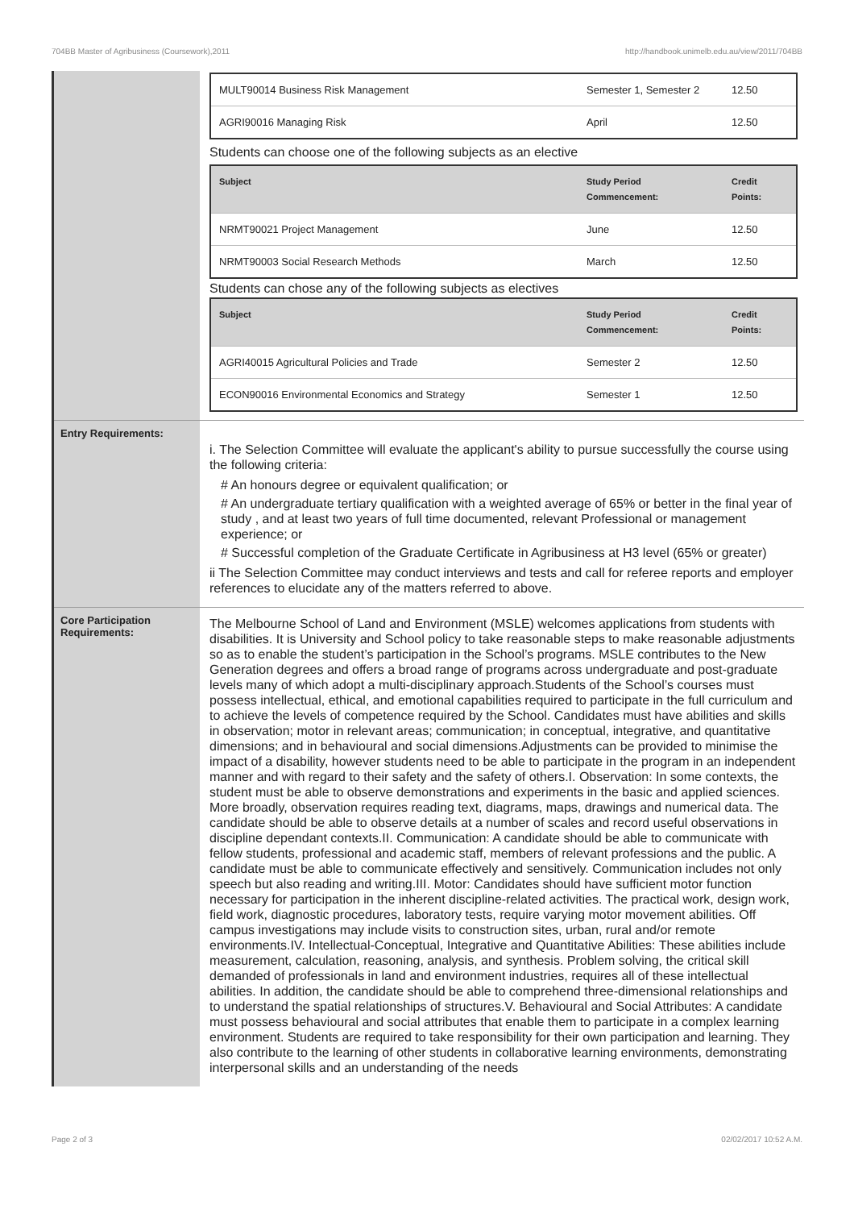704BB Master of Agribusiness (Coursework),2011 http://handbook.unimelb.edu.au/view/2011/704BB
| | / MULT90014 Business Risk Management / Semester 1, Semester 2 / 12.50 / / AGRI90016 Managing Risk / April / 12.50 / Students can choose one of the following subjects as an elective / Subject / Study Period Commencement: / Credit Points: / / --- / --- / --- / / NRMT90021 Project Management / June / 12.50 / / NRMT90003 Social Research Methods / March / 12.50 / Students can chose any of the following subjects as electives / Subject / Study Period Commencement: / Credit Points: / / --- / --- / --- / / AGRI40015 Agricultural Policies and Trade / Semester 2 / 12.50 / / ECON90016 Environmental Economics and Strategy / Semester 1 / 12.50 / |
| Entry Requirements: | i. The Selection Committee will evaluate the applicant's ability to pursue successfully the course using the following criteria: # An honours degree or equivalent qualification; or # An undergraduate tertiary qualification with a weighted average of 65% or better in the final year of study , and at least two years of full time documented, relevant Professional or management experience; or # Successful completion of the Graduate Certificate in Agribusiness at H3 level (65% or greater) ii The Selection Committee may conduct interviews and tests and call for referee reports and employer references to elucidate any of the matters referred to above. |
| Core Participation Requirements: | The Melbourne School of Land and Environment (MSLE) welcomes applications from students with disabilities. It is University and School policy to take reasonable steps to make reasonable adjustments so as to enable the student’s participation in the School’s programs. MSLE contributes to the New Generation degrees and offers a broad range of programs across undergraduate and post-graduate levels many of which adopt a multi-disciplinary approach.Students of the School’s courses must possess intellectual, ethical, and emotional capabilities required to participate in the full curriculum and to achieve the levels of competence required by the School. Candidates must have abilities and skills in observation; motor in relevant areas; communication; in conceptual, integrative, and quantitative dimensions; and in behavioural and social dimensions.Adjustments can be provided to minimise the impact of a disability, however students need to be able to participate in the program in an independent manner and with regard to their safety and the safety of others.I. Observation: In some contexts, the student must be able to observe demonstrations and experiments in the basic and applied sciences. More broadly, observation requires reading text, diagrams, maps, drawings and numerical data. The candidate should be able to observe details at a number of scales and record useful observations in discipline dependant contexts.II. Communication: A candidate should be able to communicate with fellow students, professional and academic staff, members of relevant professions and the public. A candidate must be able to communicate effectively and sensitively. Communication includes not only speech but also reading and writing.III. Motor: Candidates should have sufficient motor function necessary for participation in the inherent discipline-related activities. The practical work, design work, field work, diagnostic procedures, laboratory tests, require varying motor movement abilities. Off campus investigations may include visits to construction sites, urban, rural and/or remote environments.IV. Intellectual-Conceptual, Integrative and Quantitative Abilities: These abilities include measurement, calculation, reasoning, analysis, and synthesis. Problem solving, the critical skill demanded of professionals in land and environment industries, requires all of these intellectual abilities. In addition, the candidate should be able to comprehend three-dimensional relationships and to understand the spatial relationships of structures.V. Behavioural and Social Attributes: A candidate must possess behavioural and social attributes that enable them to participate in a complex learning environment. Students are required to take responsibility for their own participation and learning. They also contribute to the learning of other students in collaborative learning environments, demonstrating interpersonal skills and an understanding of the needs |
Page 2 of 3 02/02/2017 10:52 A.M.